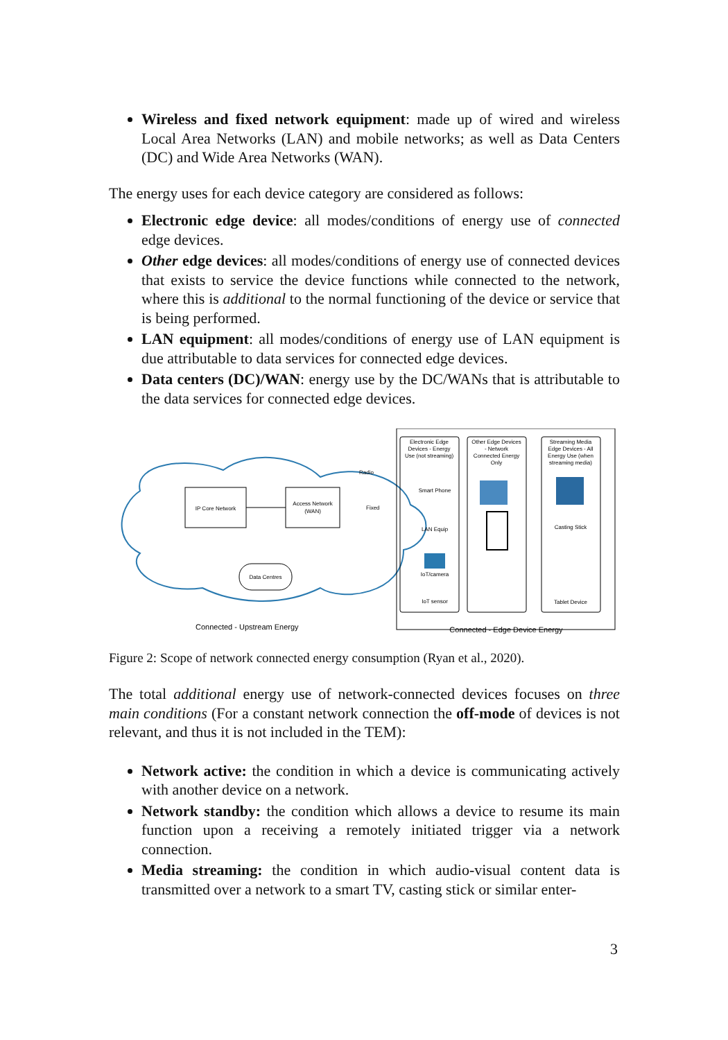Wireless and fixed network equipment: made up of wired and wireless Local Area Networks (LAN) and mobile networks; as well as Data Centers (DC) and Wide Area Networks (WAN).
The energy uses for each device category are considered as follows:
Electronic edge device: all modes/conditions of energy use of connected edge devices.
Other edge devices: all modes/conditions of energy use of connected devices that exists to service the device functions while connected to the network, where this is additional to the normal functioning of the device or service that is being performed.
LAN equipment: all modes/conditions of energy use of LAN equipment is due attributable to data services for connected edge devices.
Data centers (DC)/WAN: energy use by the DC/WANs that is attributable to the data services for connected edge devices.
IP Core Network
Access Network
(WAN)
Data Centres
Connected - Upstream Energy
Electronic Edge
Devices - Energy
Use (not streaming)
Other Edge Devices
- Network
Connected Energy
Only
Streaming Media
Edge Devices - All
Energy Use (when
streaming media)
Radio
Fixed
Smart Phone
LAN Equip
IoT/camera
IoT sensor
Casting Stick
Tablet Device
Connected - Edge Device Energy
Figure 2: Scope of network connected energy consumption (Ryan et al., 2020).
The total additional energy use of network-connected devices focuses on three main conditions (For a constant network connection the off-mode of devices is not relevant, and thus it is not included in the TEM):
Network active: the condition in which a device is communicating actively with another device on a network.
Network standby: the condition which allows a device to resume its main function upon a receiving a remotely initiated trigger via a network connection.
Media streaming: the condition in which audio-visual content data is transmitted over a network to a smart TV, casting stick or similar enter-
3